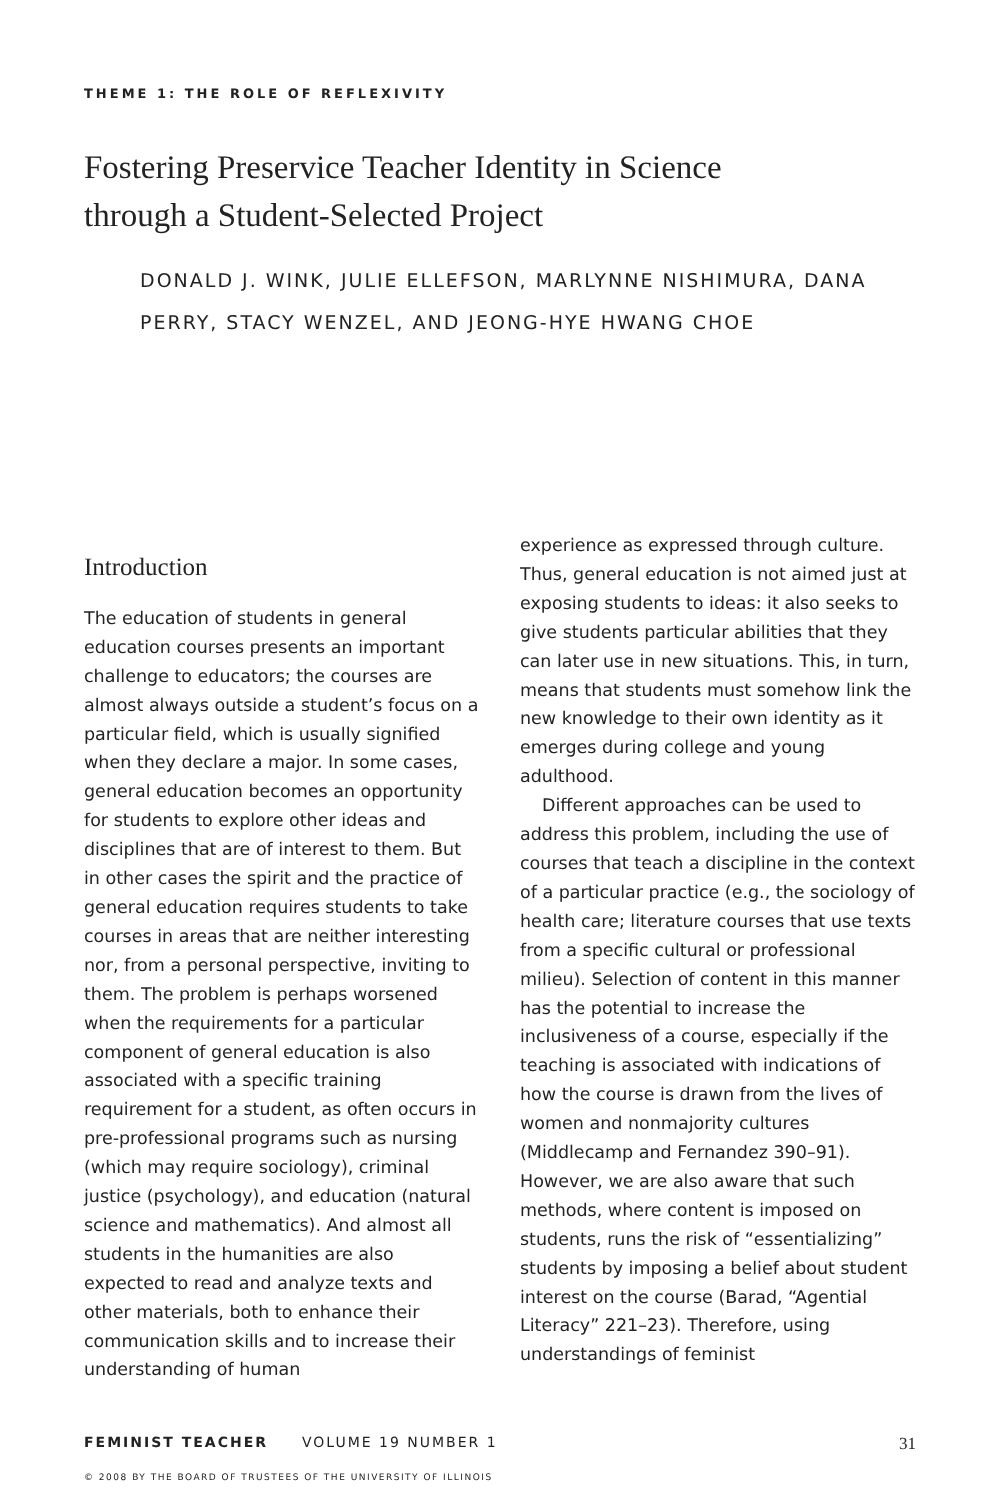THEME 1: THE ROLE OF REFLEXIVITY
Fostering Preservice Teacher Identity in Science
through a Student-Selected Project
DONALD J. WINK, JULIE ELLEFSON, MARLYNNE NISHIMURA, DANA PERRY, STACY WENZEL, AND JEONG-HYE HWANG CHOE
Introduction
The education of students in general education courses presents an important challenge to educators; the courses are almost always outside a student’s focus on a particular field, which is usually signi­fied when they declare a major. In some cases, general education becomes an opportunity for students to explore other ideas and disciplines that are of interest to them. But in other cases the spirit and the practice of general education requires students to take courses in areas that are neither interesting nor, from a personal perspective, inviting to them. The problem is perhaps worsened when the require­ments for a particular component of gen­eral education is also associated with a specific training requirement for a student, as often occurs in pre-professional pro­grams such as nursing (which may require sociology), criminal justice (psychology), and education (natural science and math­ematics). And almost all students in the humanities are also expected to read and analyze texts and other materials, both to enhance their communication skills and to increase their understanding of human
experience as expressed through culture. Thus, general education is not aimed just at exposing students to ideas: it also seeks to give students particular abilities that they can later use in new situations. This, in turn, means that students must somehow link the new knowledge to their own identity as it emerges during college and young adulthood.
Different approaches can be used to address this problem, including the use of courses that teach a discipline in the context of a particular practice (e.g., the sociology of health care; literature courses that use texts from a specific cultural or professional milieu). Selection of con­tent in this manner has the potential to increase the inclusiveness of a course, especially if the teaching is associated with indications of how the course is drawn from the lives of women and non­majority cultures (Middlecamp and Fer­nandez 390–91). However, we are also aware that such methods, where content is imposed on students, runs the risk of “essentializing” students by imposing a belief about student interest on the course (Barad, “Agential Literacy” 221–23). There­fore, using understandings of feminist
FEMINIST TEACHER VOLUME 19 NUMBER 1 31
© 2008 BY THE BOARD OF TRUSTEES OF THE UNIVERSITY OF ILLINOIS